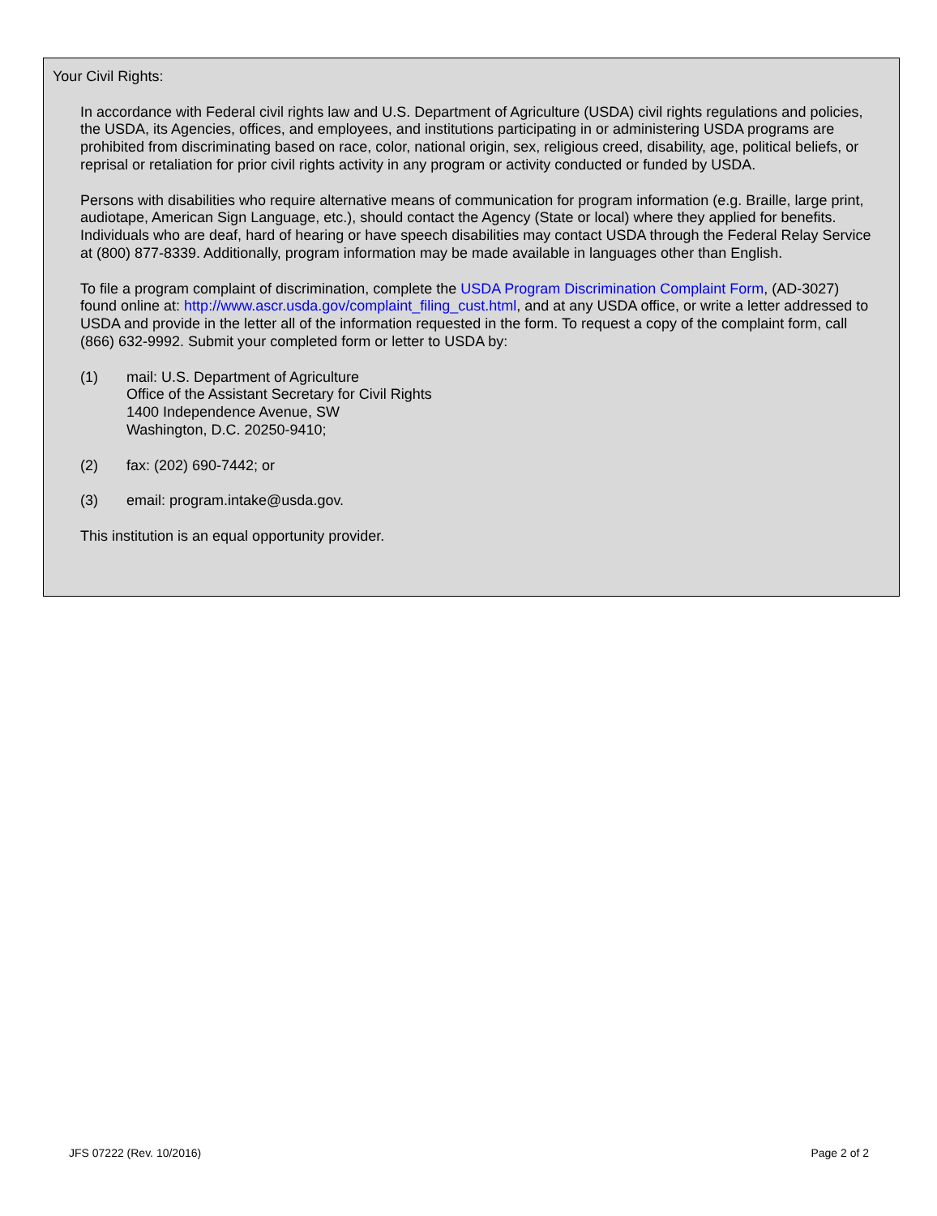Your Civil Rights:
In accordance with Federal civil rights law and U.S. Department of Agriculture (USDA) civil rights regulations and policies, the USDA, its Agencies, offices, and employees, and institutions participating in or administering USDA programs are prohibited from discriminating based on race, color, national origin, sex, religious creed, disability, age, political beliefs, or reprisal or retaliation for prior civil rights activity in any program or activity conducted or funded by USDA.
Persons with disabilities who require alternative means of communication for program information (e.g. Braille, large print, audiotape, American Sign Language, etc.), should contact the Agency (State or local) where they applied for benefits. Individuals who are deaf, hard of hearing or have speech disabilities may contact USDA through the Federal Relay Service at (800) 877-8339. Additionally, program information may be made available in languages other than English.
To file a program complaint of discrimination, complete the USDA Program Discrimination Complaint Form, (AD-3027) found online at: http://www.ascr.usda.gov/complaint_filing_cust.html, and at any USDA office, or write a letter addressed to USDA and provide in the letter all of the information requested in the form. To request a copy of the complaint form, call (866) 632-9992. Submit your completed form or letter to USDA by:
(1) mail: U.S. Department of Agriculture
Office of the Assistant Secretary for Civil Rights
1400 Independence Avenue, SW
Washington, D.C. 20250-9410;
(2) fax: (202) 690-7442; or
(3) email: program.intake@usda.gov.
This institution is an equal opportunity provider.
JFS 07222 (Rev. 10/2016) Page 2 of 2